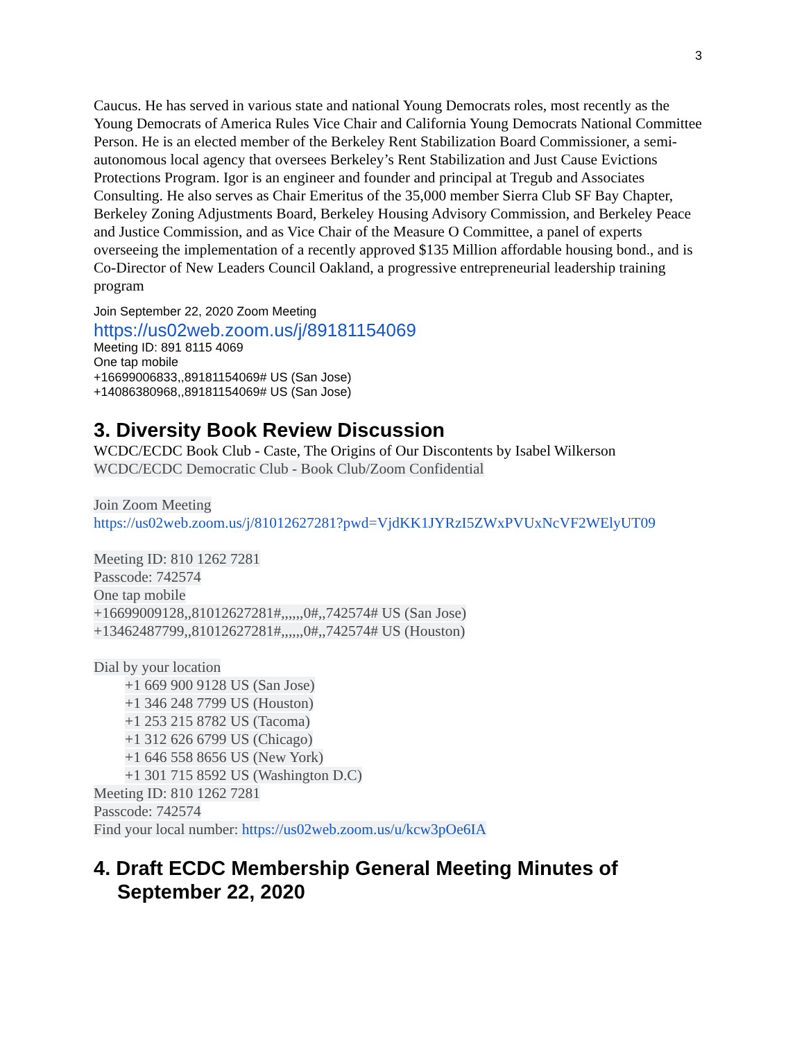3
Caucus. He has served in various state and national Young Democrats roles, most recently as the Young Democrats of America Rules Vice Chair and California Young Democrats National Committee Person. He is an elected member of the Berkeley Rent Stabilization Board Commissioner, a semi-autonomous local agency that oversees Berkeley’s Rent Stabilization and Just Cause Evictions Protections Program. Igor is an engineer and founder and principal at Tregub and Associates Consulting. He also serves as Chair Emeritus of the 35,000 member Sierra Club SF Bay Chapter, Berkeley Zoning Adjustments Board, Berkeley Housing Advisory Commission, and Berkeley Peace and Justice Commission, and as Vice Chair of the Measure O Committee, a panel of experts overseeing the implementation of a recently approved $135 Million affordable housing bond., and is Co-Director of New Leaders Council Oakland, a progressive entrepreneurial leadership training program
Join September 22, 2020 Zoom Meeting
https://us02web.zoom.us/j/89181154069
Meeting ID: 891 8115 4069
One tap mobile
+16699006833,,89181154069# US (San Jose)
+14086380968,,89181154069# US (San Jose)
3. Diversity Book Review Discussion
WCDC/ECDC Book Club - Caste, The Origins of Our Discontents by Isabel Wilkerson
WCDC/ECDC Democratic Club - Book Club/Zoom Confidential
Join Zoom Meeting
https://us02web.zoom.us/j/81012627281?pwd=VjdKK1JYRzI5ZWxPVUxNcVF2WElyUT09
Meeting ID: 810 1262 7281
Passcode: 742574
One tap mobile
+16699009128,,81012627281#,,,,,,0#,,742574# US (San Jose)
+13462487799,,81012627281#,,,,,,0#,,742574# US (Houston)
Dial by your location
+1 669 900 9128 US (San Jose)
+1 346 248 7799 US (Houston)
+1 253 215 8782 US (Tacoma)
+1 312 626 6799 US (Chicago)
+1 646 558 8656 US (New York)
+1 301 715 8592 US (Washington D.C)
Meeting ID: 810 1262 7281
Passcode: 742574
Find your local number: https://us02web.zoom.us/u/kcw3pOe6IA
4. Draft ECDC Membership General Meeting Minutes of
September 22, 2020